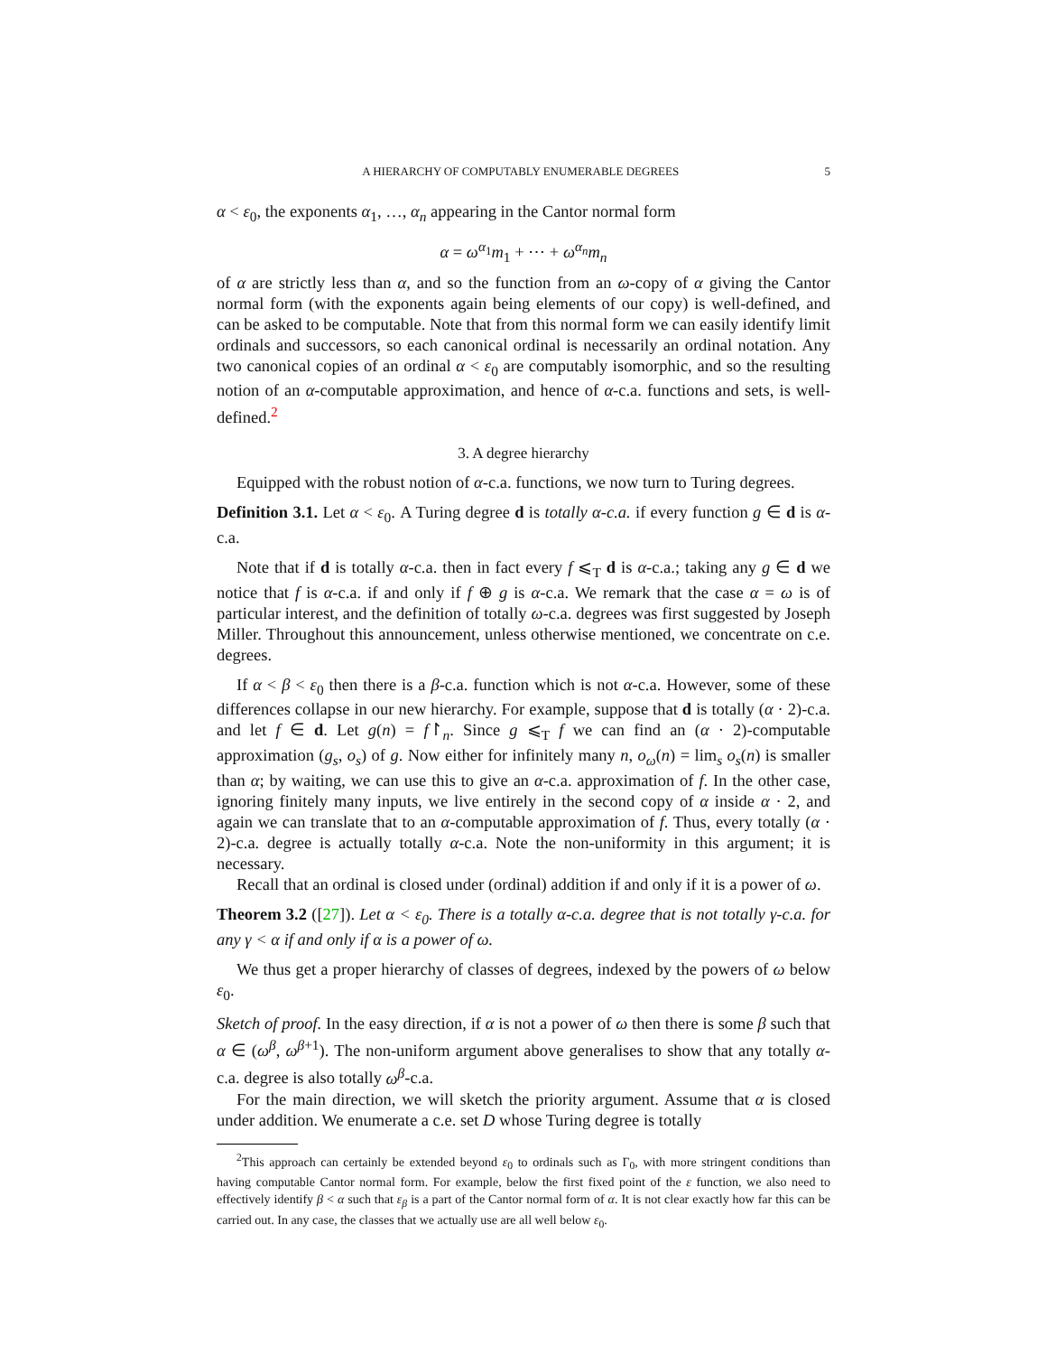A HIERARCHY OF COMPUTABLY ENUMERABLE DEGREES 5
α < ε<sub>0</sub>, the exponents α<sub>1</sub>, …, α<sub>n</sub> appearing in the Cantor normal form
α = ω<sup>α<sub>1</sub></sup>m<sub>1</sub> + ⋯ + ω<sup>α<sub>n</sub></sup>m<sub>n</sub>
of α are strictly less than α, and so the function from an ω-copy of α giving the Cantor normal form (with the exponents again being elements of our copy) is well-defined, and can be asked to be computable. Note that from this normal form we can easily identify limit ordinals and successors, so each canonical ordinal is necessarily an ordinal notation. Any two canonical copies of an ordinal α < ε<sub>0</sub> are computably isomorphic, and so the resulting notion of an α-computable approximation, and hence of α-c.a. functions and sets, is well-defined.<sup>2</sup>
3. A degree hierarchy
Equipped with the robust notion of α-c.a. functions, we now turn to Turing degrees.
Definition 3.1. Let α < ε<sub>0</sub>. A Turing degree d is totally α-c.a. if every function g ∈ d is α-c.a.
Note that if d is totally α-c.a. then in fact every f ⩽<sub>T</sub> d is α-c.a.; taking any g ∈ d we notice that f is α-c.a. if and only if f ⊕ g is α-c.a. We remark that the case α = ω is of particular interest, and the definition of totally ω-c.a. degrees was first suggested by Joseph Miller. Throughout this announcement, unless otherwise mentioned, we concentrate on c.e. degrees.
If α < β < ε<sub>0</sub> then there is a β-c.a. function which is not α-c.a. However, some of these differences collapse in our new hierarchy. For example, suppose that d is totally (α · 2)-c.a. and let f ∈ d. Let g(n) = f↾<sub>n</sub>. Since g ⩽<sub>T</sub> f we can find an (α · 2)-computable approximation (g<sub>s</sub>, o<sub>s</sub>) of g. Now either for infinitely many n, o<sub>ω</sub>(n) = lim<sub>s</sub> o<sub>s</sub>(n) is smaller than α; by waiting, we can use this to give an α-c.a. approximation of f. In the other case, ignoring finitely many inputs, we live entirely in the second copy of α inside α · 2, and again we can translate that to an α-computable approximation of f. Thus, every totally (α · 2)-c.a. degree is actually totally α-c.a. Note the non-uniformity in this argument; it is necessary.
Recall that an ordinal is closed under (ordinal) addition if and only if it is a power of ω.
Theorem 3.2 ([27]). Let α < ε<sub>0</sub>. There is a totally α-c.a. degree that is not totally γ-c.a. for any γ < α if and only if α is a power of ω.
We thus get a proper hierarchy of classes of degrees, indexed by the powers of ω below ε<sub>0</sub>.
Sketch of proof. In the easy direction, if α is not a power of ω then there is some β such that α ∈ (ω<sup>β</sup>, ω<sup>β+1</sup>). The non-uniform argument above generalises to show that any totally α-c.a. degree is also totally ω<sup>β</sup>-c.a.
For the main direction, we will sketch the priority argument. Assume that α is closed under addition. We enumerate a c.e. set D whose Turing degree is totally
<sup>2</sup> This approach can certainly be extended beyond ε<sub>0</sub> to ordinals such as Γ<sub>0</sub>, with more stringent conditions than having computable Cantor normal form. For example, below the first fixed point of the ε function, we also need to effectively identify β < α such that ε<sub>β</sub> is a part of the Cantor normal form of α. It is not clear exactly how far this can be carried out. In any case, the classes that we actually use are all well below ε<sub>0</sub>.